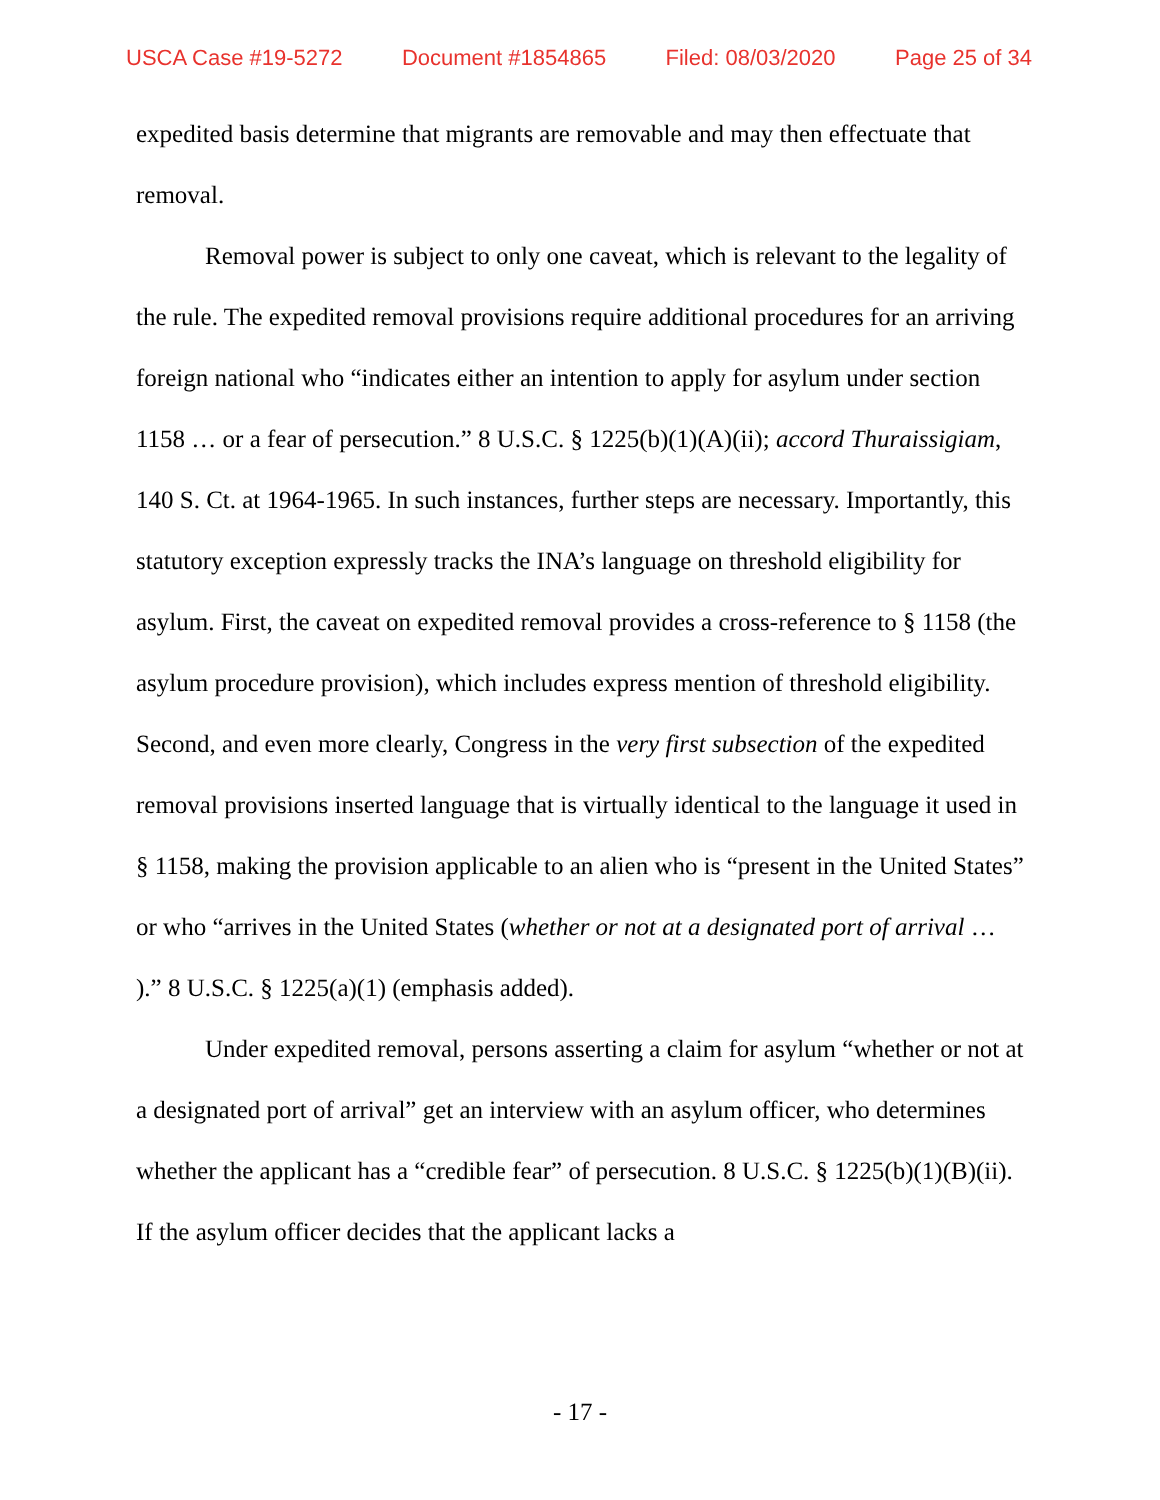USCA Case #19-5272 Document #1854865 Filed: 08/03/2020 Page 25 of 34
expedited basis determine that migrants are removable and may then effectuate that removal.
Removal power is subject to only one caveat, which is relevant to the legality of the rule. The expedited removal provisions require additional procedures for an arriving foreign national who “indicates either an intention to apply for asylum under section 1158 … or a fear of persecution.” 8 U.S.C. § 1225(b)(1)(A)(ii); accord Thuraissigiam, 140 S. Ct. at 1964-1965. In such instances, further steps are necessary. Importantly, this statutory exception expressly tracks the INA’s language on threshold eligibility for asylum. First, the caveat on expedited removal provides a cross-reference to § 1158 (the asylum procedure provision), which includes express mention of threshold eligibility. Second, and even more clearly, Congress in the very first subsection of the expedited removal provisions inserted language that is virtually identical to the language it used in § 1158, making the provision applicable to an alien who is “present in the United States” or who “arrives in the United States (whether or not at a designated port of arrival … ).” 8 U.S.C. § 1225(a)(1) (emphasis added).
Under expedited removal, persons asserting a claim for asylum “whether or not at a designated port of arrival” get an interview with an asylum officer, who determines whether the applicant has a “credible fear” of persecution. 8 U.S.C. § 1225(b)(1)(B)(ii). If the asylum officer decides that the applicant lacks a
- 17 -